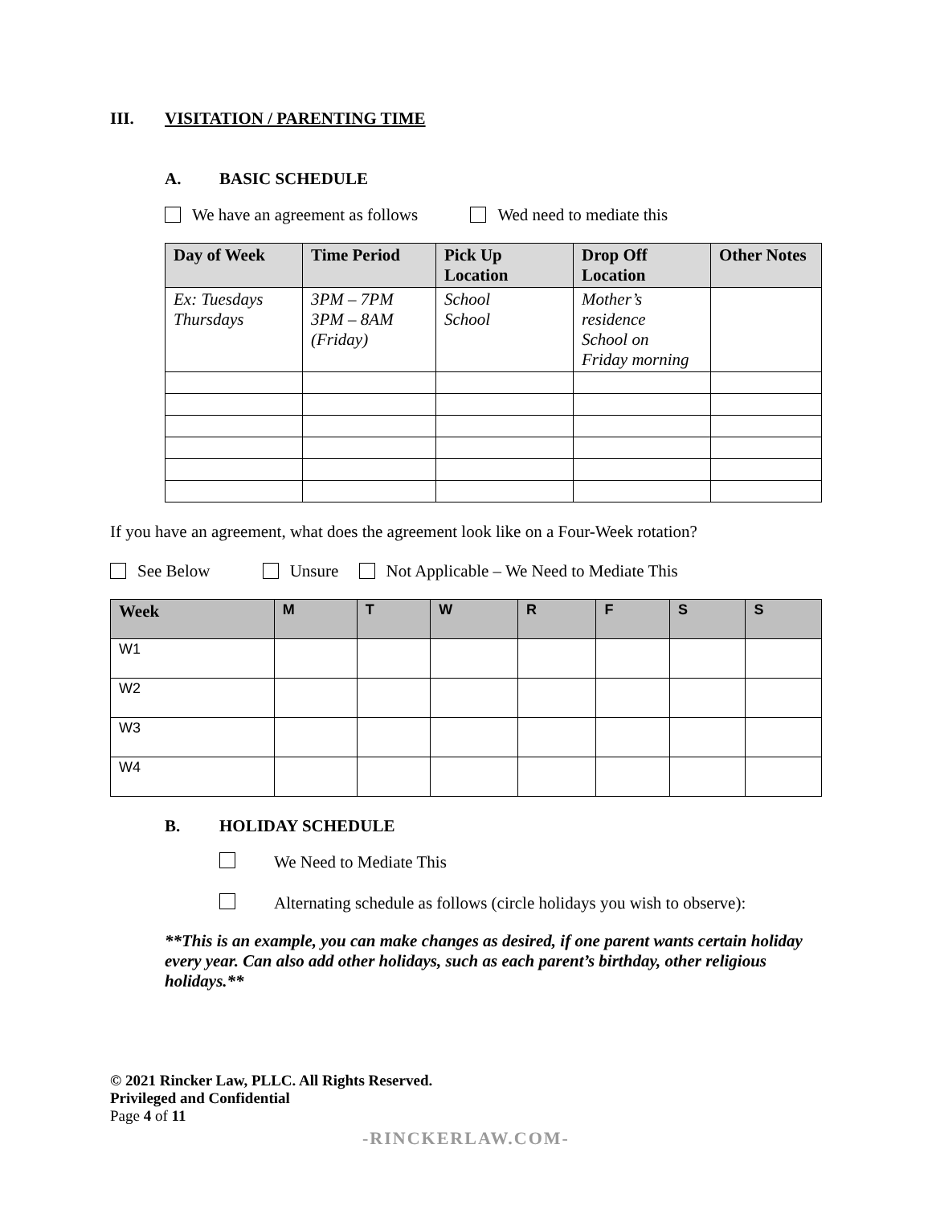III. VISITATION / PARENTING TIME
A. BASIC SCHEDULE
We have an agreement as follows Wed need to mediate this
| Day of Week | Time Period | Pick Up Location | Drop Off Location | Other Notes |
| --- | --- | --- | --- | --- |
| Ex: Tuesdays Thursdays | 3PM – 7PM 3PM – 8AM (Friday) | School School | Mother’s residence School on Friday morning | |
If you have an agreement, what does the agreement look like on a Four-Week rotation?
See Below Unsure Not Applicable – We Need to Mediate This
| Week | M | T | W | R | F | S | S |
| --- | --- | --- | --- | --- | --- | --- | --- |
| W1 | | | | | | | |
| W2 | | | | | | | |
| W3 | | | | | | | |
| W4 | | | | | | | |
B. HOLIDAY SCHEDULE
We Need to Mediate This
Alternating schedule as follows (circle holidays you wish to observe):
**This is an example, you can make changes as desired, if one parent wants certain holiday every year. Can also add other holidays, such as each parent’s birthday, other religious holidays.**
© 2021 Rincker Law, PLLC. All Rights Reserved.
Privileged and Confidential
Page 4 of 11
-RINCKERLAW.COM-